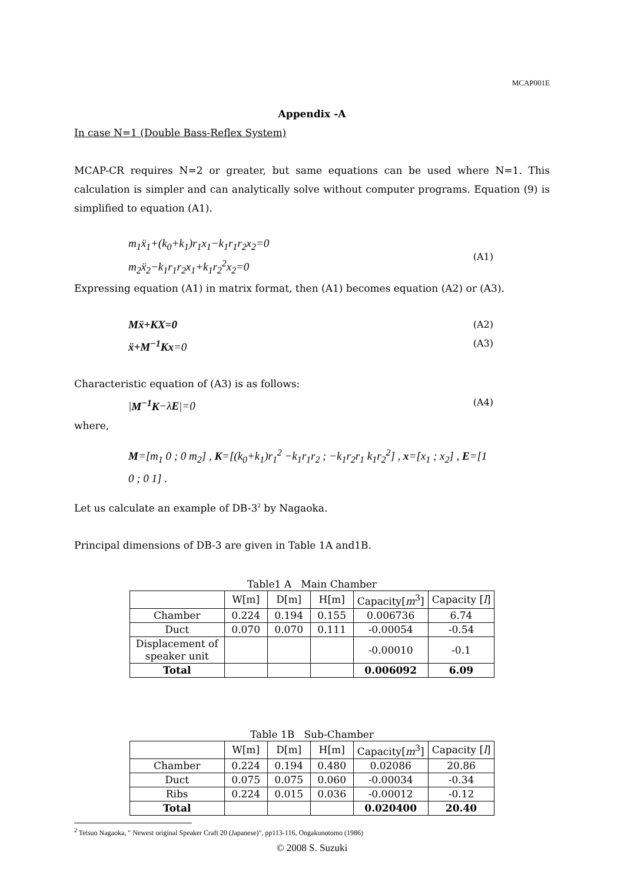MCAP001E
Appendix -A
In case N=1 (Double Bass-Reflex System)
MCAP-CR requires N=2 or greater, but same equations can be used where N=1. This calculation is simpler and can analytically solve without computer programs. Equation (9) is simplified to equation (A1).
m<sub>1</sub>ẍ<sub>1</sub>+(k<sub>0</sub>+k<sub>1</sub>)r<sub>1</sub>x<sub>1</sub>−k<sub>1</sub>r<sub>1</sub>r<sub>2</sub>x<sub>2</sub>=0
m<sub>2</sub>ẍ<sub>2</sub>−k<sub>1</sub>r<sub>1</sub>r<sub>2</sub>x<sub>1</sub>+k<sub>1</sub>r<sub>2</sub><sup>2</sup>x<sub>2</sub>=0
(A1)
Expressing equation (A1) in matrix format, then (A1) becomes equation (A2) or (A3).
Mẍ+KX=0 (A2)
ẍ+M<sup>−1</sup>Kx=0 (A3)
Characteristic equation of (A3) is as follows:
|M<sup>−1</sup>K−λE|=0 (A4)
where,
M=[m<sub>1</sub> 0 ; 0 m<sub>2</sub>] , K=[(k<sub>0</sub>+k<sub>1</sub>)r<sub>1</sub><sup>2</sup> −k<sub>1</sub>r<sub>1</sub>r<sub>2</sub> ; −k<sub>1</sub>r<sub>2</sub>r<sub>1</sub> k<sub>1</sub>r<sub>2</sub><sup>2</sup>] , x=[x<sub>1</sub> ; x<sub>2</sub>] , E=[1 0 ; 0 1] .
Let us calculate an example of DB-3<sup>2</sup> by Nagaoka.
Principal dimensions of DB-3 are given in Table 1A and1B.
Table1 A Main Chamber
| | W[m] | D[m] | H[m] | Capacity[ m<sup>3</sup>] | Capacity [ l ] |
| --- | --- | --- | --- | --- | --- |
| Chamber | 0.224 | 0.194 | 0.155 | 0.006736 | 6.74 |
| Duct | 0.070 | 0.070 | 0.111 | -0.00054 | -0.54 |
| Displacement of speaker unit | | | | -0.00010 | -0.1 |
| Total | | | | 0.006092 | 6.09 |
Table 1B Sub-Chamber
| | W[m] | D[m] | H[m] | Capacity[ m<sup>3</sup>] | Capacity [ l ] |
| --- | --- | --- | --- | --- | --- |
| Chamber | 0.224 | 0.194 | 0.480 | 0.02086 | 20.86 |
| Duct | 0.075 | 0.075 | 0.060 | -0.00034 | -0.34 |
| Ribs | 0.224 | 0.015 | 0.036 | -0.00012 | -0.12 |
| Total | | | | 0.020400 | 20.40 |
<sup>2</sup> Tetsuo Nagaoka, " Newest original Speaker Craft 20 (Japanese)", pp113-116, Ongakunotomo (1986)
© 2008 S. Suzuki